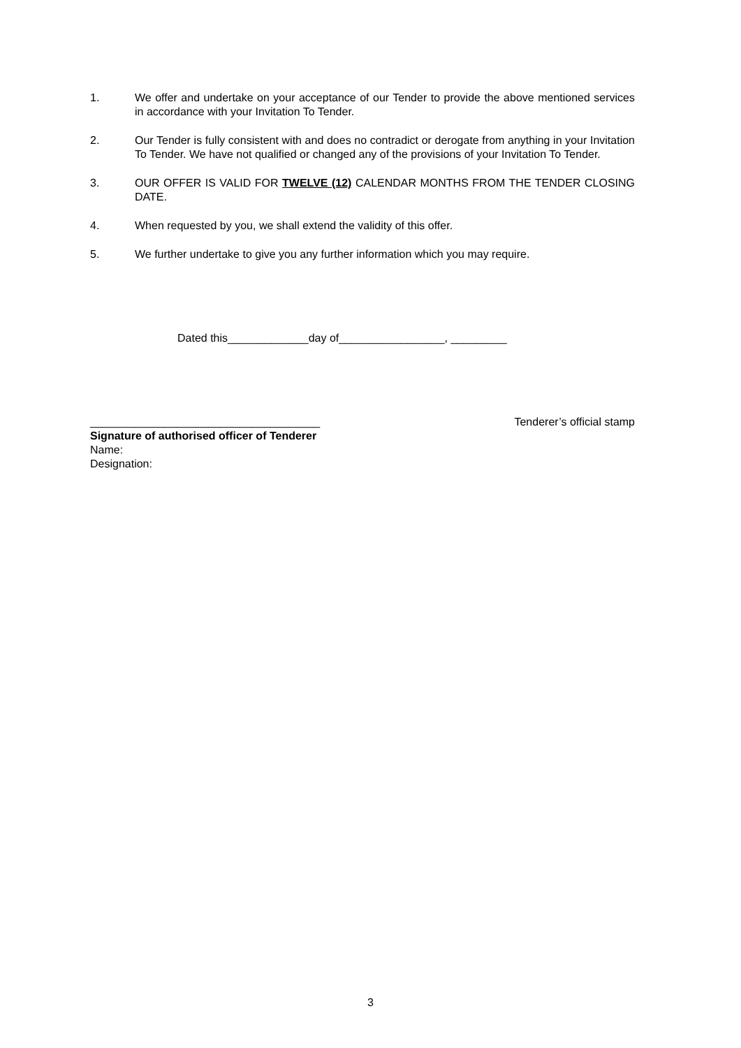1. We offer and undertake on your acceptance of our Tender to provide the above mentioned services in accordance with your Invitation To Tender.
2. Our Tender is fully consistent with and does no contradict or derogate from anything in your Invitation To Tender. We have not qualified or changed any of the provisions of your Invitation To Tender.
3. OUR OFFER IS VALID FOR TWELVE (12) CALENDAR MONTHS FROM THE TENDER CLOSING DATE.
4. When requested by you, we shall extend the validity of this offer.
5. We further undertake to give you any further information which you may require.
Dated this_____________day of_________________, _________
_____________________________________
Signature of authorised officer of Tenderer
Name:
Designation:
Tenderer’s official stamp
3